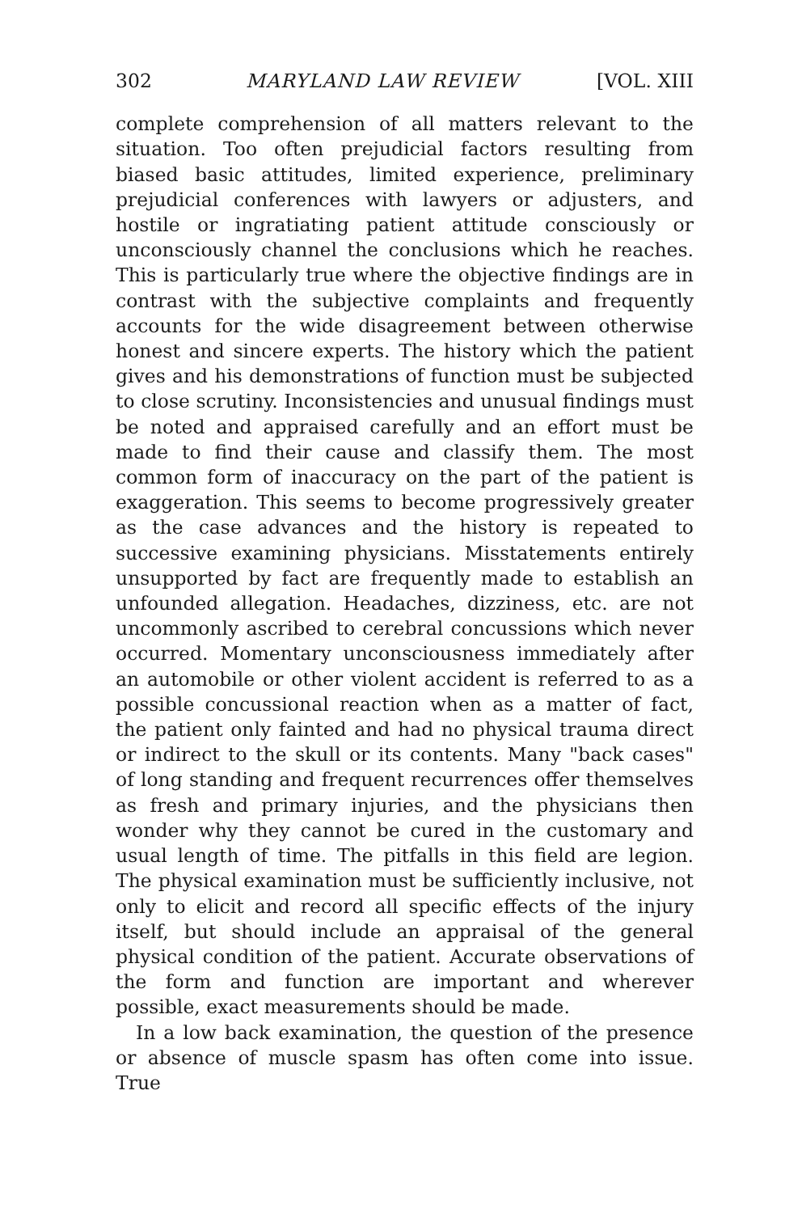302 MARYLAND LAW REVIEW [VOL. XIII
complete comprehension of all matters relevant to the situation. Too often prejudicial factors resulting from biased basic attitudes, limited experience, preliminary prejudicial conferences with lawyers or adjusters, and hostile or ingratiating patient attitude consciously or unconsciously channel the conclusions which he reaches. This is particularly true where the objective findings are in contrast with the subjective complaints and frequently accounts for the wide disagreement between otherwise honest and sincere experts. The history which the patient gives and his demonstrations of function must be subjected to close scrutiny. Inconsistencies and unusual findings must be noted and appraised carefully and an effort must be made to find their cause and classify them. The most common form of inaccuracy on the part of the patient is exaggeration. This seems to become progressively greater as the case advances and the history is repeated to successive examining physicians. Misstatements entirely unsupported by fact are frequently made to establish an unfounded allegation. Headaches, dizziness, etc. are not uncommonly ascribed to cerebral concussions which never occurred. Momentary unconsciousness immediately after an automobile or other violent accident is referred to as a possible concussional reaction when as a matter of fact, the patient only fainted and had no physical trauma direct or indirect to the skull or its contents. Many "back cases" of long standing and frequent recurrences offer themselves as fresh and primary injuries, and the physicians then wonder why they cannot be cured in the customary and usual length of time. The pitfalls in this field are legion. The physical examination must be sufficiently inclusive, not only to elicit and record all specific effects of the injury itself, but should include an appraisal of the general physical condition of the patient. Accurate observations of the form and function are important and wherever possible, exact measurements should be made.
In a low back examination, the question of the presence or absence of muscle spasm has often come into issue. True